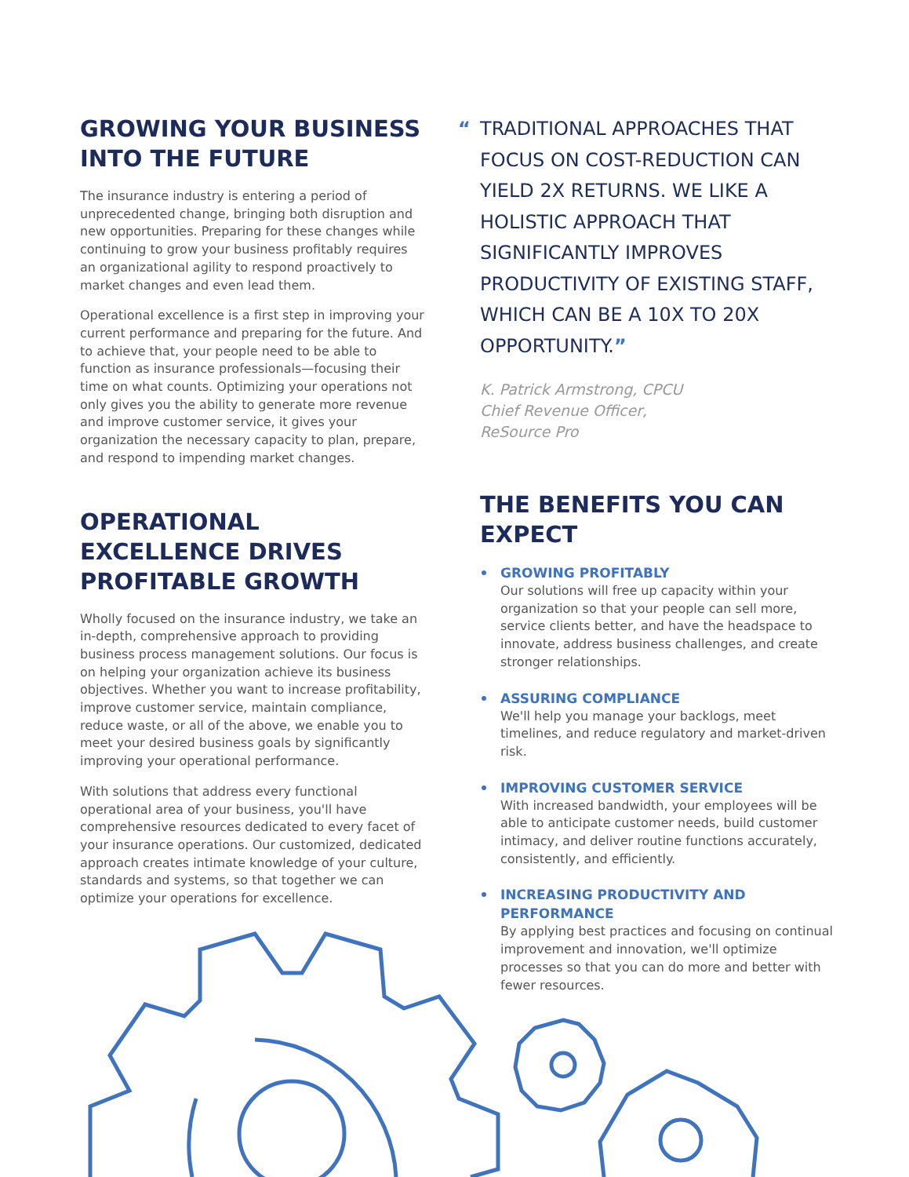GROWING YOUR BUSINESS INTO THE FUTURE
The insurance industry is entering a period of unprecedented change, bringing both disruption and new opportunities. Preparing for these changes while continuing to grow your business profitably requires an organizational agility to respond proactively to market changes and even lead them.
Operational excellence is a first step in improving your current performance and preparing for the future. And to achieve that, your people need to be able to function as insurance professionals—focusing their time on what counts. Optimizing your operations not only gives you the ability to generate more revenue and improve customer service, it gives your organization the necessary capacity to plan, prepare, and respond to impending market changes.
OPERATIONAL EXCELLENCE DRIVES PROFITABLE GROWTH
Wholly focused on the insurance industry, we take an in-depth, comprehensive approach to providing business process management solutions. Our focus is on helping your organization achieve its business objectives. Whether you want to increase profitability, improve customer service, maintain compliance, reduce waste, or all of the above, we enable you to meet your desired business goals by significantly improving your operational performance.
With solutions that address every functional operational area of your business, you'll have comprehensive resources dedicated to every facet of your insurance operations. Our customized, dedicated approach creates intimate knowledge of your culture, standards and systems, so that together we can optimize your operations for excellence.
“TRADITIONAL APPROACHES THAT FOCUS ON COST-REDUCTION CAN YIELD 2X RETURNS. WE LIKE A HOLISTIC APPROACH THAT SIGNIFICANTLY IMPROVES PRODUCTIVITY OF EXISTING STAFF, WHICH CAN BE A 10X TO 20X OPPORTUNITY.”
K. Patrick Armstrong, CPCU
Chief Revenue Officer,
ReSource Pro
THE BENEFITS YOU CAN EXPECT
GROWING PROFITABLY
Our solutions will free up capacity within your organization so that your people can sell more, service clients better, and have the headspace to innovate, address business challenges, and create stronger relationships.
ASSURING COMPLIANCE
We'll help you manage your backlogs, meet timelines, and reduce regulatory and market-driven risk.
IMPROVING CUSTOMER SERVICE
With increased bandwidth, your employees will be able to anticipate customer needs, build customer intimacy, and deliver routine functions accurately, consistently, and efficiently.
INCREASING PRODUCTIVITY AND PERFORMANCE
By applying best practices and focusing on continual improvement and innovation, we'll optimize processes so that you can do more and better with fewer resources.